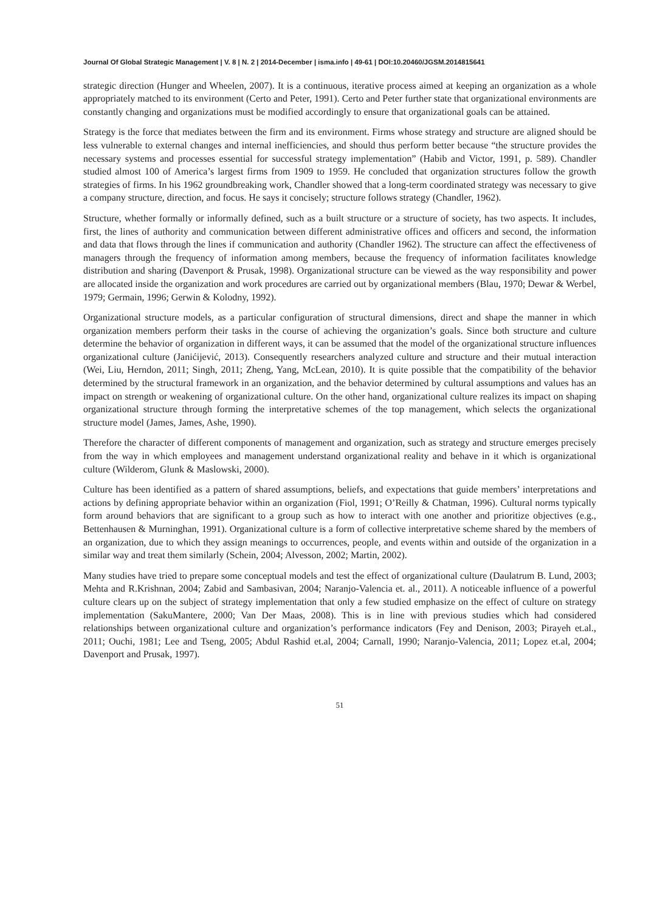Journal Of Global Strategic Management | V. 8 | N. 2 | 2014-December | isma.info | 49-61 | DOI:10.20460/JGSM.2014815641
strategic direction (Hunger and Wheelen, 2007). It is a continuous, iterative process aimed at keeping an organization as a whole appropriately matched to its environment (Certo and Peter, 1991). Certo and Peter further state that organizational environments are constantly changing and organizations must be modified accordingly to ensure that organizational goals can be attained.
Strategy is the force that mediates between the firm and its environment. Firms whose strategy and structure are aligned should be less vulnerable to external changes and internal inefficiencies, and should thus perform better because “the structure provides the necessary systems and processes essential for successful strategy implementation” (Habib and Victor, 1991, p. 589). Chandler studied almost 100 of America’s largest firms from 1909 to 1959. He concluded that organization structures follow the growth strategies of firms. In his 1962 groundbreaking work, Chandler showed that a long-term coordinated strategy was necessary to give a company structure, direction, and focus. He says it concisely; structure follows strategy (Chandler, 1962).
Structure, whether formally or informally defined, such as a built structure or a structure of society, has two aspects. It includes, first, the lines of authority and communication between different administrative offices and officers and second, the information and data that flows through the lines if communication and authority (Chandler 1962). The structure can affect the effectiveness of managers through the frequency of information among members, because the frequency of information facilitates knowledge distribution and sharing (Davenport & Prusak, 1998). Organizational structure can be viewed as the way responsibility and power are allocated inside the organization and work procedures are carried out by organizational members (Blau, 1970; Dewar & Werbel, 1979; Germain, 1996; Gerwin & Kolodny, 1992).
Organizational structure models, as a particular configuration of structural dimensions, direct and shape the manner in which organization members perform their tasks in the course of achieving the organization’s goals. Since both structure and culture determine the behavior of organization in different ways, it can be assumed that the model of the organizational structure influences organizational culture (Janićijević, 2013). Consequently researchers analyzed culture and structure and their mutual interaction (Wei, Liu, Herndon, 2011; Singh, 2011; Zheng, Yang, McLean, 2010). It is quite possible that the compatibility of the behavior determined by the structural framework in an organization, and the behavior determined by cultural assumptions and values has an impact on strength or weakening of organizational culture. On the other hand, organizational culture realizes its impact on shaping organizational structure through forming the interpretative schemes of the top management, which selects the organizational structure model (James, James, Ashe, 1990).
Therefore the character of different components of management and organization, such as strategy and structure emerges precisely from the way in which employees and management understand organizational reality and behave in it which is organizational culture (Wilderom, Glunk & Maslowski, 2000).
Culture has been identified as a pattern of shared assumptions, beliefs, and expectations that guide members’ interpretations and actions by defining appropriate behavior within an organization (Fiol, 1991; O’Reilly & Chatman, 1996). Cultural norms typically form around behaviors that are significant to a group such as how to interact with one another and prioritize objectives (e.g., Bettenhausen & Murninghan, 1991). Organizational culture is a form of collective interpretative scheme shared by the members of an organization, due to which they assign meanings to occurrences, people, and events within and outside of the organization in a similar way and treat them similarly (Schein, 2004; Alvesson, 2002; Martin, 2002).
Many studies have tried to prepare some conceptual models and test the effect of organizational culture (Daulatrum B. Lund, 2003; Mehta and R.Krishnan, 2004; Zabid and Sambasivan, 2004; Naranjo-Valencia et. al., 2011). A noticeable influence of a powerful culture clears up on the subject of strategy implementation that only a few studied emphasize on the effect of culture on strategy implementation (SakuMantere, 2000; Van Der Maas, 2008). This is in line with previous studies which had considered relationships between organizational culture and organization’s performance indicators (Fey and Denison, 2003; Pirayeh et.al., 2011; Ouchi, 1981; Lee and Tseng, 2005; Abdul Rashid et.al, 2004; Carnall, 1990; Naranjo-Valencia, 2011; Lopez et.al, 2004; Davenport and Prusak, 1997).
51